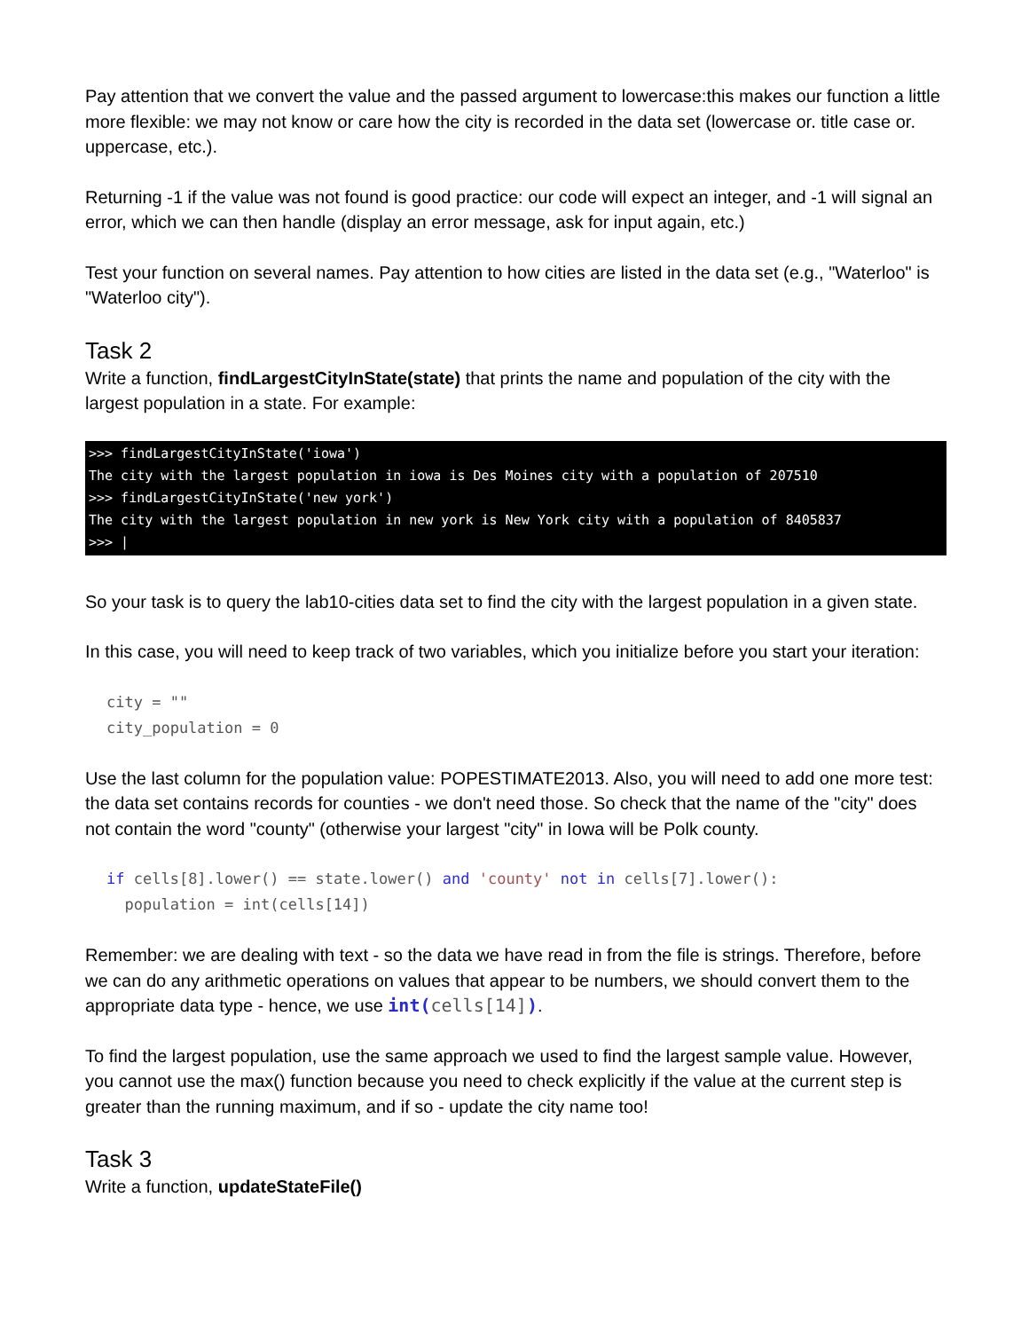Pay attention that we convert the value and the passed argument to lowercase:this makes our function a little more flexible: we may not know or care how the city is recorded in the data set (lowercase or. title case or. uppercase, etc.).
Returning -1 if the value was not found is good practice: our code will expect an integer, and -1 will signal an error, which we can then handle (display an error message, ask for input again, etc.)
Test your function on several names. Pay attention to how cities are listed in the data set (e.g., "Waterloo" is "Waterloo city").
Task 2
Write a function, findLargestCityInState(state) that prints the name and population of the city with the largest population in a state. For example:
>>> findLargestCityInState('iowa') The city with the largest population in iowa is Des Moines city with a population of 207510 >>> findLargestCityInState('new york') The city with the largest population in new york is New York city with a population of 8405837 >>> |
So your task is to query the lab10-cities data set to find the city with the largest population in a given state.
In this case, you will need to keep track of two variables, which you initialize before you start your iteration:
city = "" city_population = 0
Use the last column for the population value: POPESTIMATE2013. Also, you will need to add one more test: the data set contains records for counties - we don't need those. So check that the name of the "city" does not contain the word "county" (otherwise your largest "city" in Iowa will be Polk county.
if cells[8].lower() == state.lower() and 'county' not in cells[7].lower(): population = int(cells[14])
Remember: we are dealing with text - so the data we have read in from the file is strings. Therefore, before we can do any arithmetic operations on values that appear to be numbers, we should convert them to the appropriate data type - hence, we use int(cells[14]).
To find the largest population, use the same approach we used to find the largest sample value. However, you cannot use the max() function because you need to check explicitly if the value at the current step is greater than the running maximum, and if so - update the city name too!
Task 3
Write a function, updateStateFile()